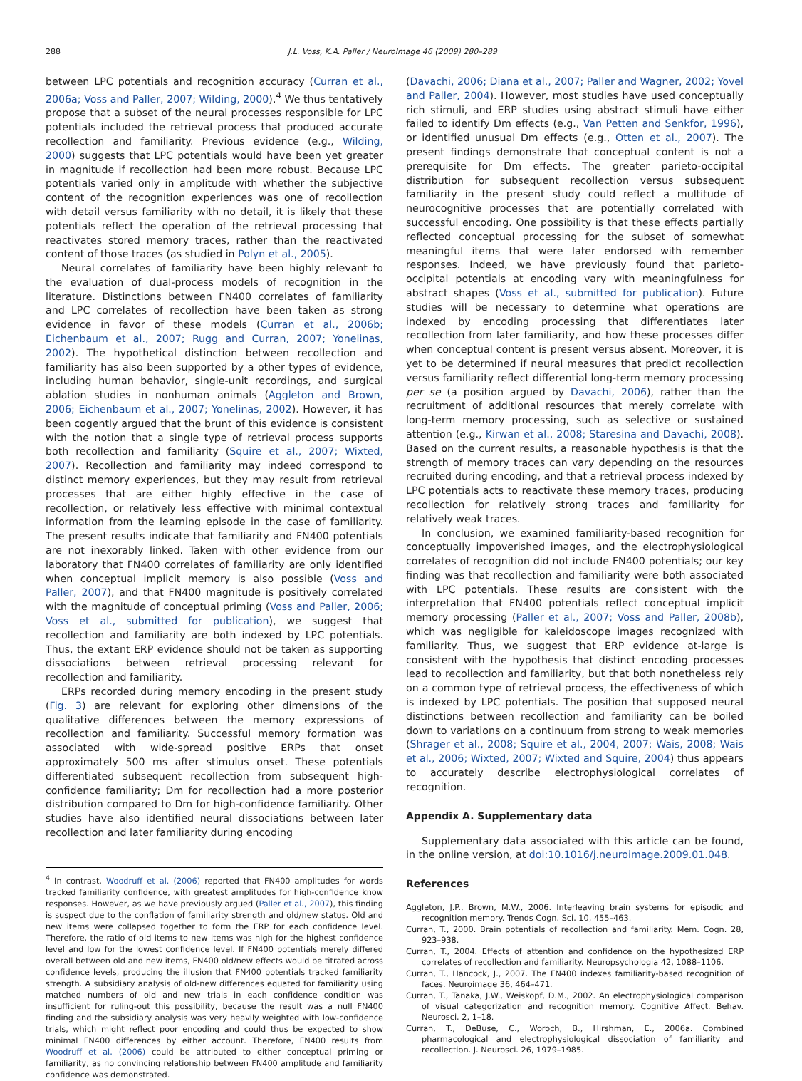288 J.L. Voss, K.A. Paller / NeuroImage 46 (2009) 280–289
between LPC potentials and recognition accuracy (Curran et al., 2006a; Voss and Paller, 2007; Wilding, 2000).<sup>4</sup> We thus tentatively propose that a subset of the neural processes responsible for LPC potentials included the retrieval process that produced accurate recollection and familiarity. Previous evidence (e.g., Wilding, 2000) suggests that LPC potentials would have been yet greater in magnitude if recollection had been more robust. Because LPC potentials varied only in amplitude with whether the subjective content of the recognition experiences was one of recollection with detail versus familiarity with no detail, it is likely that these potentials reflect the operation of the retrieval processing that reactivates stored memory traces, rather than the reactivated content of those traces (as studied in Polyn et al., 2005).
Neural correlates of familiarity have been highly relevant to the evaluation of dual-process models of recognition in the literature. Distinctions between FN400 correlates of familiarity and LPC correlates of recollection have been taken as strong evidence in favor of these models (Curran et al., 2006b; Eichenbaum et al., 2007; Rugg and Curran, 2007; Yonelinas, 2002). The hypothetical distinction between recollection and familiarity has also been supported by a other types of evidence, including human behavior, single-unit recordings, and surgical ablation studies in nonhuman animals (Aggleton and Brown, 2006; Eichenbaum et al., 2007; Yonelinas, 2002). However, it has been cogently argued that the brunt of this evidence is consistent with the notion that a single type of retrieval process supports both recollection and familiarity (Squire et al., 2007; Wixted, 2007). Recollection and familiarity may indeed correspond to distinct memory experiences, but they may result from retrieval processes that are either highly effective in the case of recollection, or relatively less effective with minimal contextual information from the learning episode in the case of familiarity. The present results indicate that familiarity and FN400 potentials are not inexorably linked. Taken with other evidence from our laboratory that FN400 correlates of familiarity are only identified when conceptual implicit memory is also possible (Voss and Paller, 2007), and that FN400 magnitude is positively correlated with the magnitude of conceptual priming (Voss and Paller, 2006; Voss et al., submitted for publication), we suggest that recollection and familiarity are both indexed by LPC potentials. Thus, the extant ERP evidence should not be taken as supporting dissociations between retrieval processing relevant for recollection and familiarity.
ERPs recorded during memory encoding in the present study (Fig. 3) are relevant for exploring other dimensions of the qualitative differences between the memory expressions of recollection and familiarity. Successful memory formation was associated with wide-spread positive ERPs that onset approximately 500 ms after stimulus onset. These potentials differentiated subsequent recollection from subsequent high-confidence familiarity; Dm for recollection had a more posterior distribution compared to Dm for high-confidence familiarity. Other studies have also identified neural dissociations between later recollection and later familiarity during encoding
<sup>4</sup> In contrast, Woodruff et al. (2006) reported that FN400 amplitudes for words tracked familiarity confidence, with greatest amplitudes for high-confidence know responses. However, as we have previously argued (Paller et al., 2007), this finding is suspect due to the conflation of familiarity strength and old/new status. Old and new items were collapsed together to form the ERP for each confidence level. Therefore, the ratio of old items to new items was high for the highest confidence level and low for the lowest confidence level. If FN400 potentials merely differed overall between old and new items, FN400 old/new effects would be titrated across confidence levels, producing the illusion that FN400 potentials tracked familiarity strength. A subsidiary analysis of old-new differences equated for familiarity using matched numbers of old and new trials in each confidence condition was insufficient for ruling-out this possibility, because the result was a null FN400 finding and the subsidiary analysis was very heavily weighted with low-confidence trials, which might reflect poor encoding and could thus be expected to show minimal FN400 differences by either account. Therefore, FN400 results from Woodruff et al. (2006) could be attributed to either conceptual priming or familiarity, as no convincing relationship between FN400 amplitude and familiarity confidence was demonstrated.
(Davachi, 2006; Diana et al., 2007; Paller and Wagner, 2002; Yovel and Paller, 2004). However, most studies have used conceptually rich stimuli, and ERP studies using abstract stimuli have either failed to identify Dm effects (e.g., Van Petten and Senkfor, 1996), or identified unusual Dm effects (e.g., Otten et al., 2007). The present findings demonstrate that conceptual content is not a prerequisite for Dm effects. The greater parieto-occipital distribution for subsequent recollection versus subsequent familiarity in the present study could reflect a multitude of neurocognitive processes that are potentially correlated with successful encoding. One possibility is that these effects partially reflected conceptual processing for the subset of somewhat meaningful items that were later endorsed with remember responses. Indeed, we have previously found that parieto-occipital potentials at encoding vary with meaningfulness for abstract shapes (Voss et al., submitted for publication). Future studies will be necessary to determine what operations are indexed by encoding processing that differentiates later recollection from later familiarity, and how these processes differ when conceptual content is present versus absent. Moreover, it is yet to be determined if neural measures that predict recollection versus familiarity reflect differential long-term memory processing per se (a position argued by Davachi, 2006), rather than the recruitment of additional resources that merely correlate with long-term memory processing, such as selective or sustained attention (e.g., Kirwan et al., 2008; Staresina and Davachi, 2008). Based on the current results, a reasonable hypothesis is that the strength of memory traces can vary depending on the resources recruited during encoding, and that a retrieval process indexed by LPC potentials acts to reactivate these memory traces, producing recollection for relatively strong traces and familiarity for relatively weak traces.
In conclusion, we examined familiarity-based recognition for conceptually impoverished images, and the electrophysiological correlates of recognition did not include FN400 potentials; our key finding was that recollection and familiarity were both associated with LPC potentials. These results are consistent with the interpretation that FN400 potentials reflect conceptual implicit memory processing (Paller et al., 2007; Voss and Paller, 2008b), which was negligible for kaleidoscope images recognized with familiarity. Thus, we suggest that ERP evidence at-large is consistent with the hypothesis that distinct encoding processes lead to recollection and familiarity, but that both nonetheless rely on a common type of retrieval process, the effectiveness of which is indexed by LPC potentials. The position that supposed neural distinctions between recollection and familiarity can be boiled down to variations on a continuum from strong to weak memories (Shrager et al., 2008; Squire et al., 2004, 2007; Wais, 2008; Wais et al., 2006; Wixted, 2007; Wixted and Squire, 2004) thus appears to accurately describe electrophysiological correlates of recognition.
Appendix A. Supplementary data
Supplementary data associated with this article can be found, in the online version, at doi:10.1016/j.neuroimage.2009.01.048.
References
Aggleton, J.P., Brown, M.W., 2006. Interleaving brain systems for episodic and recognition memory. Trends Cogn. Sci. 10, 455–463.
Curran, T., 2000. Brain potentials of recollection and familiarity. Mem. Cogn. 28, 923–938.
Curran, T., 2004. Effects of attention and confidence on the hypothesized ERP correlates of recollection and familiarity. Neuropsychologia 42, 1088–1106.
Curran, T., Hancock, J., 2007. The FN400 indexes familiarity-based recognition of faces. Neuroimage 36, 464–471.
Curran, T., Tanaka, J.W., Weiskopf, D.M., 2002. An electrophysiological comparison of visual categorization and recognition memory. Cognitive Affect. Behav. Neurosci. 2, 1–18.
Curran, T., DeBuse, C., Woroch, B., Hirshman, E., 2006a. Combined pharmacological and electrophysiological dissociation of familiarity and recollection. J. Neurosci. 26, 1979–1985.